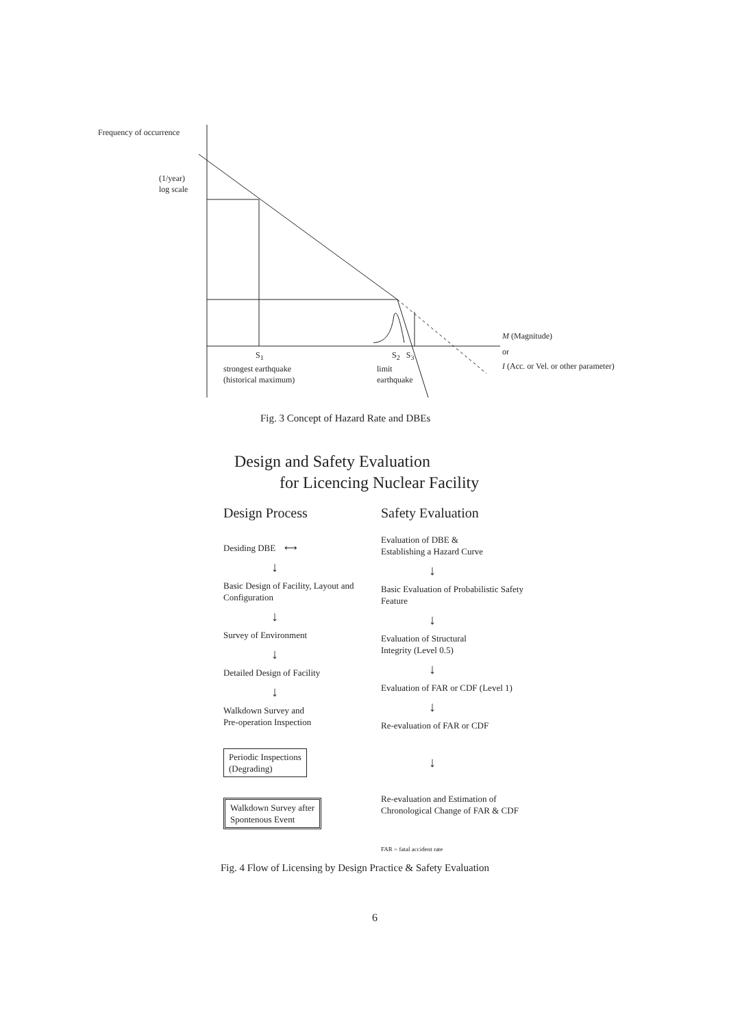Frequency of occurrence
(1/year)
log scale
S<sub>1</sub>
strongest earthquake
(historical maximum)
S<sub>2</sub> S<sub>3</sub>
limit
earthquake
M (Magnitude)
or
I (Acc. or Vel. or other parameter)
Fig. 3 Concept of Hazard Rate and DBEs
Design and Safety Evaluation
for Licencing Nuclear Facility
Design Process
Desiding DBE ⟷
↓
Basic Design of Facility, Layout and Configuration
↓
Survey of Environment
↓
Detailed Design of Facility
↓
Walkdown Survey and
Pre-operation Inspection
Periodic Inspections
(Degrading)
Walkdown Survey after
Spontenous Event
Safety Evaluation
Evaluation of DBE &
Establishing a Hazard Curve
↓
Basic Evaluation of Probabilistic Safety Feature
↓
Evaluation of Structural
Integrity (Level 0.5)
↓
Evaluation of FAR or CDF (Level 1)
↓
Re-evaluation of FAR or CDF
↓
Re-evaluation and Estimation of
Chronological Change of FAR & CDF
FAR = fatal accident rate
Fig. 4 Flow of Licensing by Design Practice & Safety Evaluation
6